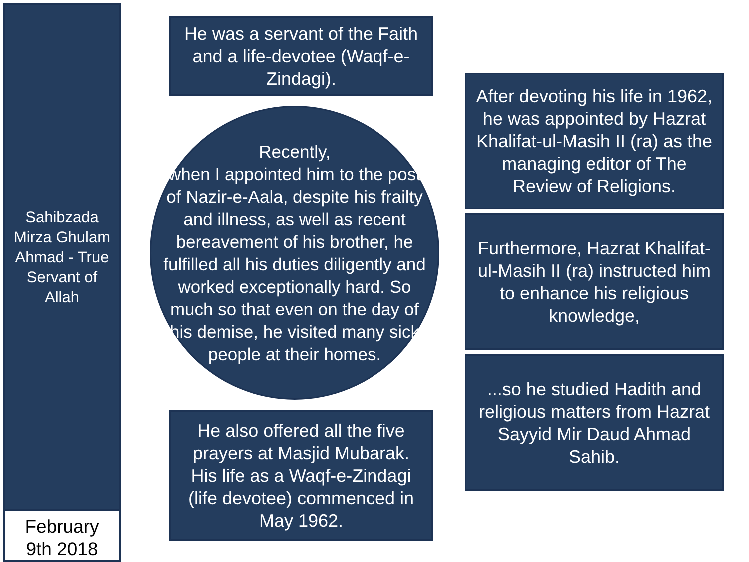Sahibzada Mirza Ghulam Ahmad - True Servant of Allah
February
9th 2018
He was a servant of the Faith and a life-devotee (Waqf-e-Zindagi).
Recently,
when I appointed him to the post of Nazir-e-Aala, despite his frailty and illness, as well as recent bereavement of his brother, he fulfilled all his duties diligently and worked exceptionally hard. So much so that even on the day of his demise, he visited many sick people at their homes.
He also offered all the five prayers at Masjid Mubarak. His life as a Waqf-e-Zindagi (life devotee) commenced in May 1962.
After devoting his life in 1962, he was appointed by Hazrat Khalifat-ul-Masih II (ra) as the managing editor of The Review of Religions.
Furthermore, Hazrat Khalifat-ul-Masih II (ra) instructed him to enhance his religious knowledge,
...so he studied Hadith and religious matters from Hazrat Sayyid Mir Daud Ahmad Sahib.